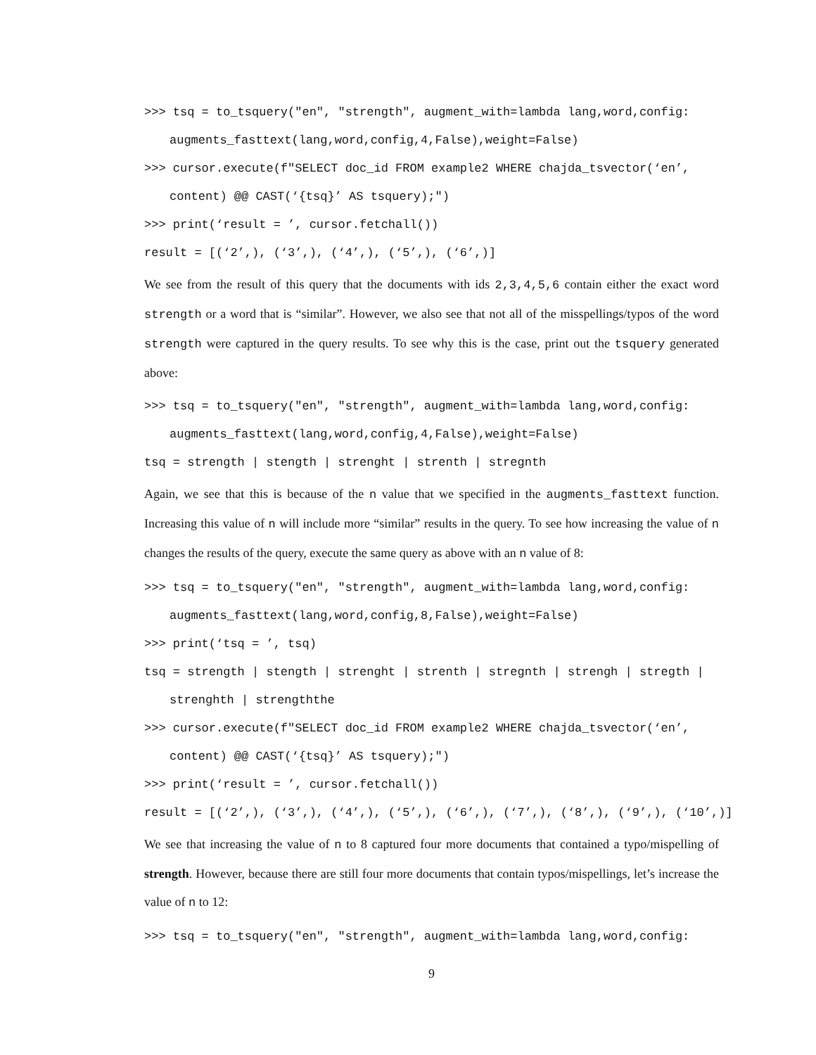>>> tsq = to_tsquery("en", "strength", augment_with=lambda lang,word,config:
augments_fasttext(lang,word,config,4,False),weight=False)
>>> cursor.execute(f"SELECT doc_id FROM example2 WHERE chajda_tsvector(‘en’,
content) @@ CAST(‘{tsq}’ AS tsquery);")
>>> print(‘result = ’, cursor.fetchall())
result = [(‘2’,), (‘3’,), (‘4’,), (‘5’,), (‘6’,)]
We see from the result of this query that the documents with ids 2,3,4,5,6 contain either the exact word strength or a word that is “similar”. However, we also see that not all of the misspellings/typos of the word strength were captured in the query results. To see why this is the case, print out the tsquery generated above:
>>> tsq = to_tsquery("en", "strength", augment_with=lambda lang,word,config:
augments_fasttext(lang,word,config,4,False),weight=False)
tsq = strength | stength | strenght | strenth | stregnth
Again, we see that this is because of the n value that we specified in the augments_fasttext function. Increasing this value of n will include more “similar” results in the query. To see how increasing the value of n changes the results of the query, execute the same query as above with an n value of 8:
>>> tsq = to_tsquery("en", "strength", augment_with=lambda lang,word,config:
augments_fasttext(lang,word,config,8,False),weight=False)
>>> print(‘tsq = ’, tsq)
tsq = strength | stength | strenght | strenth | stregnth | strengh | stregth |
strenghth | strengththe
>>> cursor.execute(f"SELECT doc_id FROM example2 WHERE chajda_tsvector(‘en’,
content) @@ CAST(‘{tsq}’ AS tsquery);")
>>> print(‘result = ’, cursor.fetchall())
result = [(‘2’,), (‘3’,), (‘4’,), (‘5’,), (‘6’,), (‘7’,), (‘8’,), (‘9’,), (‘10’,)]
We see that increasing the value of n to 8 captured four more documents that contained a typo/mispelling of strength. However, because there are still four more documents that contain typos/mispellings, let’s increase the value of n to 12:
>>> tsq = to_tsquery("en", "strength", augment_with=lambda lang,word,config:
9